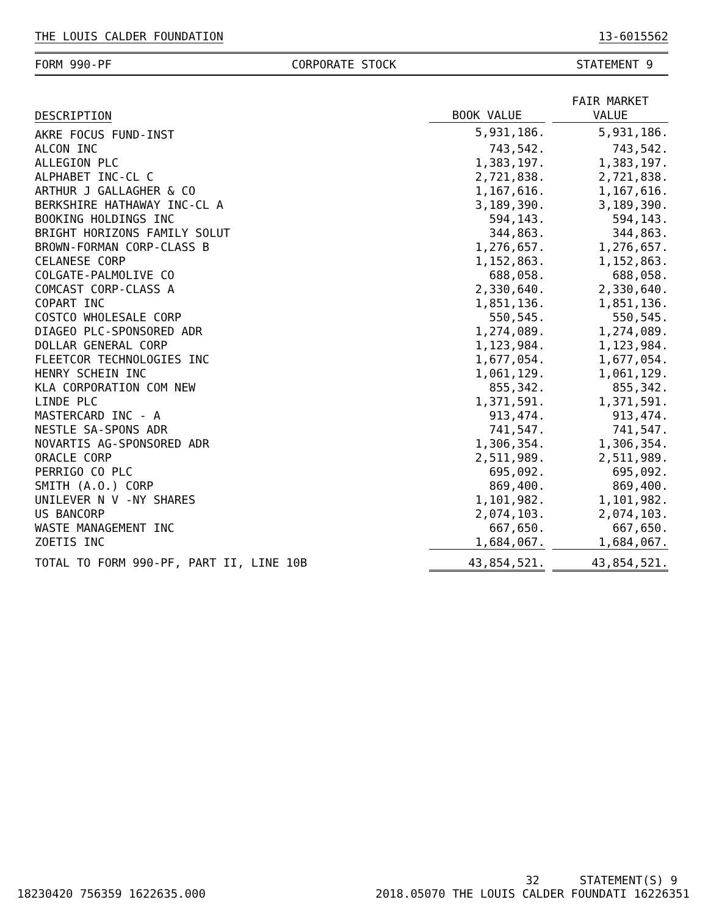THE LOUIS CALDER FOUNDATION 13-6015562
FORM 990-PF CORPORATE STOCK STATEMENT 9
| DESCRIPTION | BOOK VALUE | | FAIR MARKET VALUE |
| --- | --- | --- | --- |
| AKRE FOCUS FUND-INST | 5,931,186. | | 5,931,186. |
| ALCON INC | 743,542. | | 743,542. |
| ALLEGION PLC | 1,383,197. | | 1,383,197. |
| ALPHABET INC-CL C | 2,721,838. | | 2,721,838. |
| ARTHUR J GALLAGHER & CO | 1,167,616. | | 1,167,616. |
| BERKSHIRE HATHAWAY INC-CL A | 3,189,390. | | 3,189,390. |
| BOOKING HOLDINGS INC | 594,143. | | 594,143. |
| BRIGHT HORIZONS FAMILY SOLUT | 344,863. | | 344,863. |
| BROWN-FORMAN CORP-CLASS B | 1,276,657. | | 1,276,657. |
| CELANESE CORP | 1,152,863. | | 1,152,863. |
| COLGATE-PALMOLIVE CO | 688,058. | | 688,058. |
| COMCAST CORP-CLASS A | 2,330,640. | | 2,330,640. |
| COPART INC | 1,851,136. | | 1,851,136. |
| COSTCO WHOLESALE CORP | 550,545. | | 550,545. |
| DIAGEO PLC-SPONSORED ADR | 1,274,089. | | 1,274,089. |
| DOLLAR GENERAL CORP | 1,123,984. | | 1,123,984. |
| FLEETCOR TECHNOLOGIES INC | 1,677,054. | | 1,677,054. |
| HENRY SCHEIN INC | 1,061,129. | | 1,061,129. |
| KLA CORPORATION COM NEW | 855,342. | | 855,342. |
| LINDE PLC | 1,371,591. | | 1,371,591. |
| MASTERCARD INC - A | 913,474. | | 913,474. |
| NESTLE SA-SPONS ADR | 741,547. | | 741,547. |
| NOVARTIS AG-SPONSORED ADR | 1,306,354. | | 1,306,354. |
| ORACLE CORP | 2,511,989. | | 2,511,989. |
| PERRIGO CO PLC | 695,092. | | 695,092. |
| SMITH (A.O.) CORP | 869,400. | | 869,400. |
| UNILEVER N V -NY SHARES | 1,101,982. | | 1,101,982. |
| US BANCORP | 2,074,103. | | 2,074,103. |
| WASTE MANAGEMENT INC | 667,650. | | 667,650. |
| ZOETIS INC | 1,684,067. | | 1,684,067. |
| TOTAL TO FORM 990-PF, PART II, LINE 10B | 43,854,521. | | 43,854,521. |
18230420 756359 1622635.000 32
2018.05070 THE LOUIS CALDER FOUNDATI 16226351
STATEMENT(S) 9